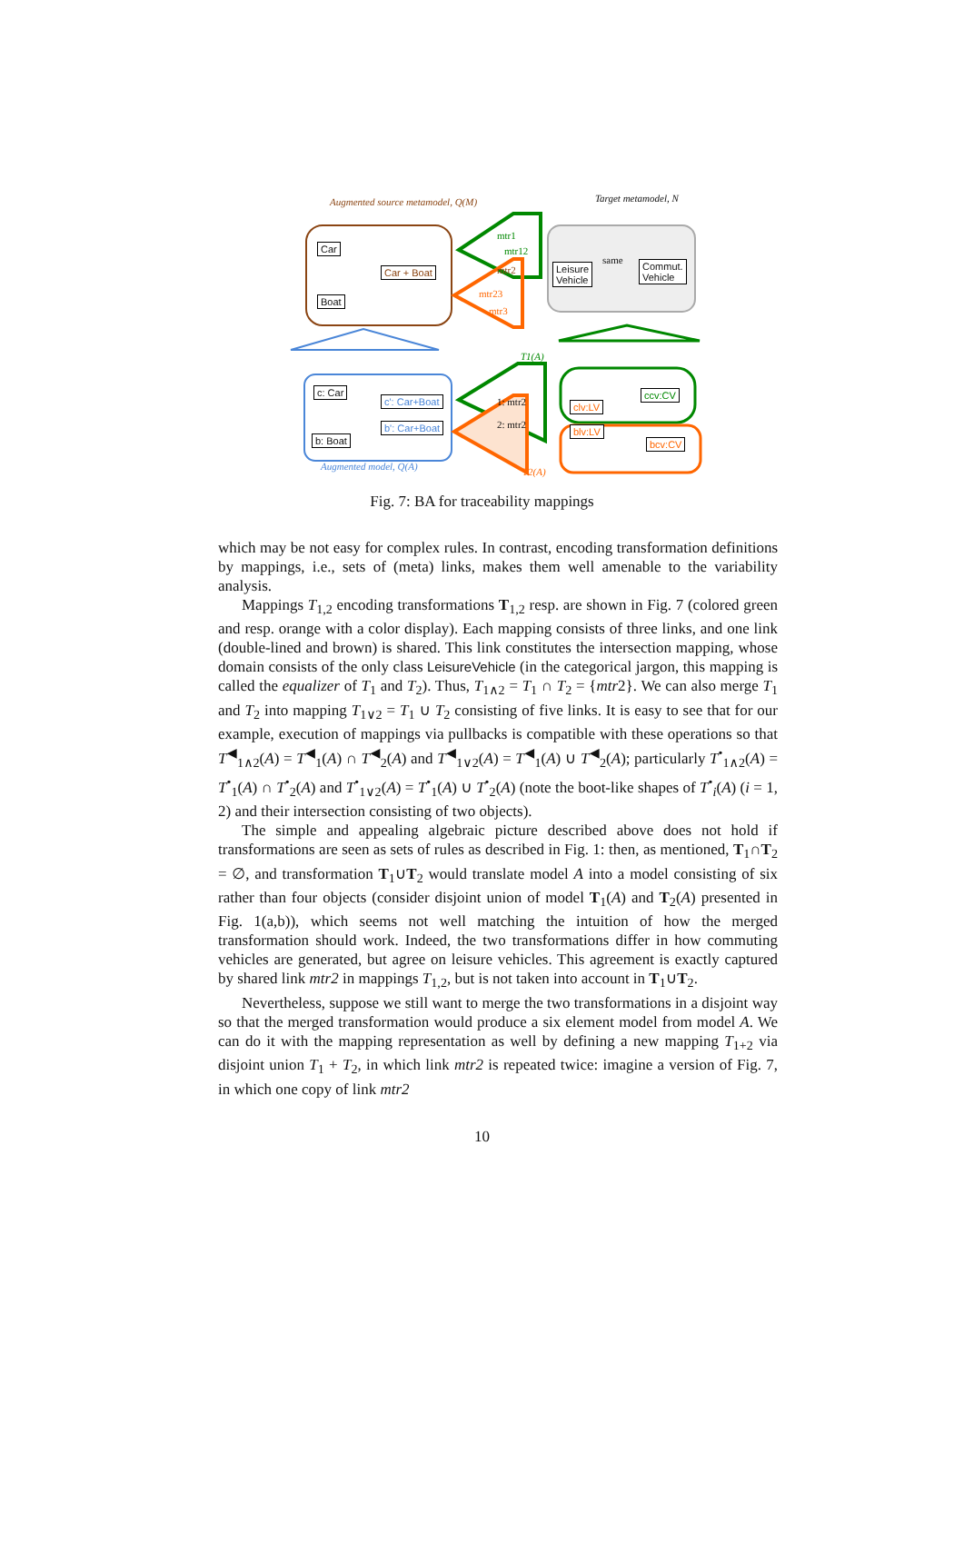Augmented source metamodel, Q(M) Target metamodel, N
Car
Car + Boat
Boat
mtr1
mtr12
mtr2
mtr23
mtr3
Leisure
Vehicle
same Commut.
Vehicle
T1(A)
c: Car
c': Car+Boat
b': Car+Boat
b: Boat
1: mtr2
2: mtr2
ccv:CV
clv:LV
blv:LV
bcv:CV
Augmented model, Q(A) T2(A)
Fig. 7: BA for traceability mappings
which may be not easy for complex rules. In contrast, encoding transformation definitions by mappings, i.e., sets of (meta) links, makes them well amenable to the variability analysis.
Mappings T<sub>1,2</sub> encoding transformations T<sub>1,2</sub> resp. are shown in Fig. 7 (colored green and resp. orange with a color display). Each mapping consists of three links, and one link (double-lined and brown) is shared. This link constitutes the intersection mapping, whose domain consists of the only class LeisureVehicle (in the categorical jargon, this mapping is called the equalizer of T<sub>1</sub> and T<sub>2</sub>). Thus, T<sub>1∧2</sub> = T<sub>1</sub> ∩ T<sub>2</sub> = {mtr2}. We can also merge T<sub>1</sub> and T<sub>2</sub> into mapping T<sub>1∨2</sub> = T<sub>1</sub> ∪ T<sub>2</sub> consisting of five links. It is easy to see that for our example, execution of mappings via pullbacks is compatible with these operations so that T<sup>◀</sup><sub>1∧2</sub>(A) = T<sup>◀</sup><sub>1</sub>(A) ∩ T<sup>◀</sup><sub>2</sub>(A) and T<sup>◀</sup><sub>1∨2</sub>(A) = T<sup>◀</sup><sub>1</sub>(A) ∪ T<sup>◀</sup><sub>2</sub>(A); particularly T<sup>•</sup><sub>1∧2</sub>(A) = T<sup>•</sup><sub>1</sub>(A) ∩ T<sup>•</sup><sub>2</sub>(A) and T<sup>•</sup><sub>1∨2</sub>(A) = T<sup>•</sup><sub>1</sub>(A) ∪ T<sup>•</sup><sub>2</sub>(A) (note the boot-like shapes of T<sup>•</sup><sub>i</sub>(A) (i = 1, 2) and their intersection consisting of two objects).
The simple and appealing algebraic picture described above does not hold if transformations are seen as sets of rules as described in Fig. 1: then, as mentioned, T<sub>1</sub>∩T<sub>2</sub> = ∅, and transformation T<sub>1</sub>∪T<sub>2</sub> would translate model A into a model consisting of six rather than four objects (consider disjoint union of model T<sub>1</sub>(A) and T<sub>2</sub>(A) presented in Fig. 1(a,b)), which seems not well matching the intuition of how the merged transformation should work. Indeed, the two transformations differ in how commuting vehicles are generated, but agree on leisure vehicles. This agreement is exactly captured by shared link mtr2 in mappings T<sub>1,2</sub>, but is not taken into account in T<sub>1</sub>∪T<sub>2</sub>.
Nevertheless, suppose we still want to merge the two transformations in a disjoint way so that the merged transformation would produce a six element model from model A. We can do it with the mapping representation as well by defining a new mapping T<sub>1+2</sub> via disjoint union T<sub>1</sub> + T<sub>2</sub>, in which link mtr2 is repeated twice: imagine a version of Fig. 7, in which one copy of link mtr2
10